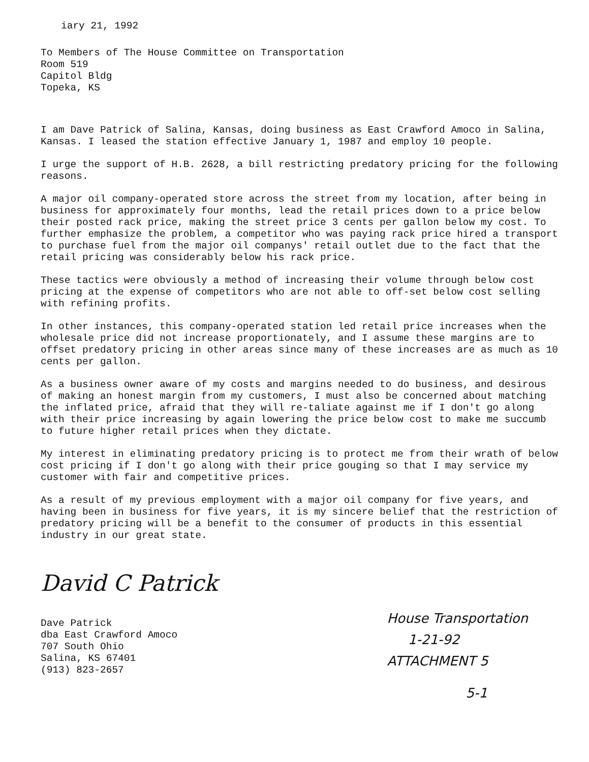iary 21, 1992
To Members of The House Committee on Transportation
Room 519
Capitol Bldg
Topeka, KS
I am Dave Patrick of Salina, Kansas, doing business as East Crawford Amoco in Salina, Kansas. I leased the station effective January 1, 1987 and employ 10 people.
I urge the support of H.B. 2628, a bill restricting predatory pricing for the following reasons.
A major oil company-operated store across the street from my location, after being in business for approximately four months, lead the retail prices down to a price below their posted rack price, making the street price 3 cents per gallon below my cost. To further emphasize the problem, a competitor who was paying rack price hired a transport to purchase fuel from the major oil companys' retail outlet due to the fact that the retail pricing was considerably below his rack price.
These tactics were obviously a method of increasing their volume through below cost pricing at the expense of competitors who are not able to off-set below cost selling with refining profits.
In other instances, this company-operated station led retail price increases when the wholesale price did not increase proportionately, and I assume these margins are to offset predatory pricing in other areas since many of these increases are as much as 10 cents per gallon.
As a business owner aware of my costs and margins needed to do business, and desirous of making an honest margin from my customers, I must also be concerned about matching the inflated price, afraid that they will re-taliate against me if I don't go along with their price increasing by again lowering the price below cost to make me succumb to future higher retail prices when they dictate.
My interest in eliminating predatory pricing is to protect me from their wrath of below cost pricing if I don't go along with their price gouging so that I may service my customer with fair and competitive prices.
As a result of my previous employment with a major oil company for five years, and having been in business for five years, it is my sincere belief that the restriction of predatory pricing will be a benefit to the consumer of products in this essential industry in our great state.
David C Patrick
Dave Patrick
dba East Crawford Amoco
707 South Ohio
Salina, KS 67401
(913) 823-2657
House Transportation
1-21-92
ATTACHMENT 5
5-1